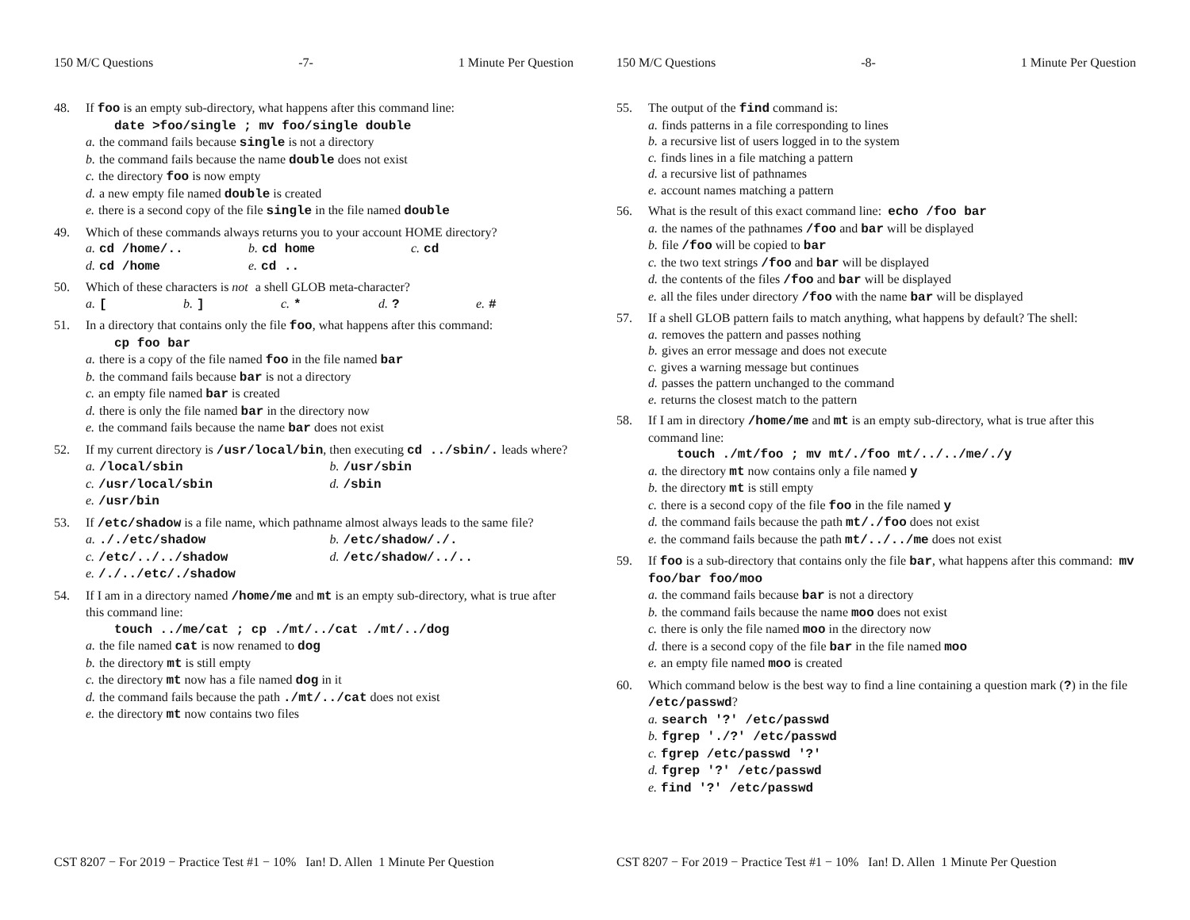150 M/C Questions -7- 1 Minute Per Question
48. If foo is an empty sub-directory, what happens after this command line:
date >foo/single ; mv foo/single double
a. the command fails because single is not a directory
b. the command fails because the name double does not exist
c. the directory foo is now empty
d. a new empty file named double is created
e. there is a second copy of the file single in the file named double
49. Which of these commands always returns you to your account HOME directory?
a. cd /home/.. b. cd home c. cd
d. cd /home e. cd ..
50. Which of these characters is not a shell GLOB meta-character?
a. [b.] c. * d.? e. #
51. In a directory that contains only the file foo, what happens after this command:
cp foo bar
a. there is a copy of the file named foo in the file named bar
b. the command fails because bar is not a directory
c. an empty file named bar is created
d. there is only the file named bar in the directory now
e. the command fails because the name bar does not exist
52. If my current directory is /usr/local/bin, then executing cd ../sbin/. leads where?
a. /local/sbin b. /usr/sbin
c. /usr/local/sbin d. /sbin
e. /usr/bin
53. If /etc/shadow is a file name, which pathname almost always leads to the same file?
a.././etc/shadow b. /etc/shadow/./.
c. /etc/../../shadow d. /etc/shadow/../..
e. /./../etc/./shadow
54. If I am in a directory named /home/me and mt is an empty sub-directory, what is true after this command line:
touch ../me/cat ; cp ./mt/../cat ./mt/../dog
a. the file named cat is now renamed to dog
b. the directory mt is still empty
c. the directory mt now has a file named dog in it
d. the command fails because the path ./mt/../cat does not exist
e. the directory mt now contains two files
CST 8207 − For 2019 − Practice Test #1 − 10% Ian! D. Allen 1 Minute Per Question
150 M/C Questions -8- 1 Minute Per Question
55. The output of the find command is:
a. finds patterns in a file corresponding to lines
b. a recursive list of users logged in to the system
c. finds lines in a file matching a pattern
d. a recursive list of pathnames
e. account names matching a pattern
56. What is the result of this exact command line: echo /foo bar
a. the names of the pathnames /foo and bar will be displayed
b. file /foo will be copied to bar
c. the two text strings /foo and bar will be displayed
d. the contents of the files /foo and bar will be displayed
e. all the files under directory /foo with the name bar will be displayed
57. If a shell GLOB pattern fails to match anything, what happens by default? The shell:
a. removes the pattern and passes nothing
b. gives an error message and does not execute
c. gives a warning message but continues
d. passes the pattern unchanged to the command
e. returns the closest match to the pattern
58. If I am in directory /home/me and mt is an empty sub-directory, what is true after this command line:
touch ./mt/foo ; mv mt/./foo mt/../../me/./y
a. the directory mt now contains only a file named y
b. the directory mt is still empty
c. there is a second copy of the file foo in the file named y
d. the command fails because the path mt/./foo does not exist
e. the command fails because the path mt/../../me does not exist
59. If foo is a sub-directory that contains only the file bar, what happens after this command: mv foo/bar foo/moo
a. the command fails because bar is not a directory
b. the command fails because the name moo does not exist
c. there is only the file named moo in the directory now
d. there is a second copy of the file bar in the file named moo
e. an empty file named moo is created
60. Which command below is the best way to find a line containing a question mark (?) in the file /etc/passwd?
a. search '?' /etc/passwd
b. fgrep './?' /etc/passwd
c. fgrep /etc/passwd '?'
d. fgrep '?' /etc/passwd
e. find '?' /etc/passwd
CST 8207 − For 2019 − Practice Test #1 − 10% Ian! D. Allen 1 Minute Per Question